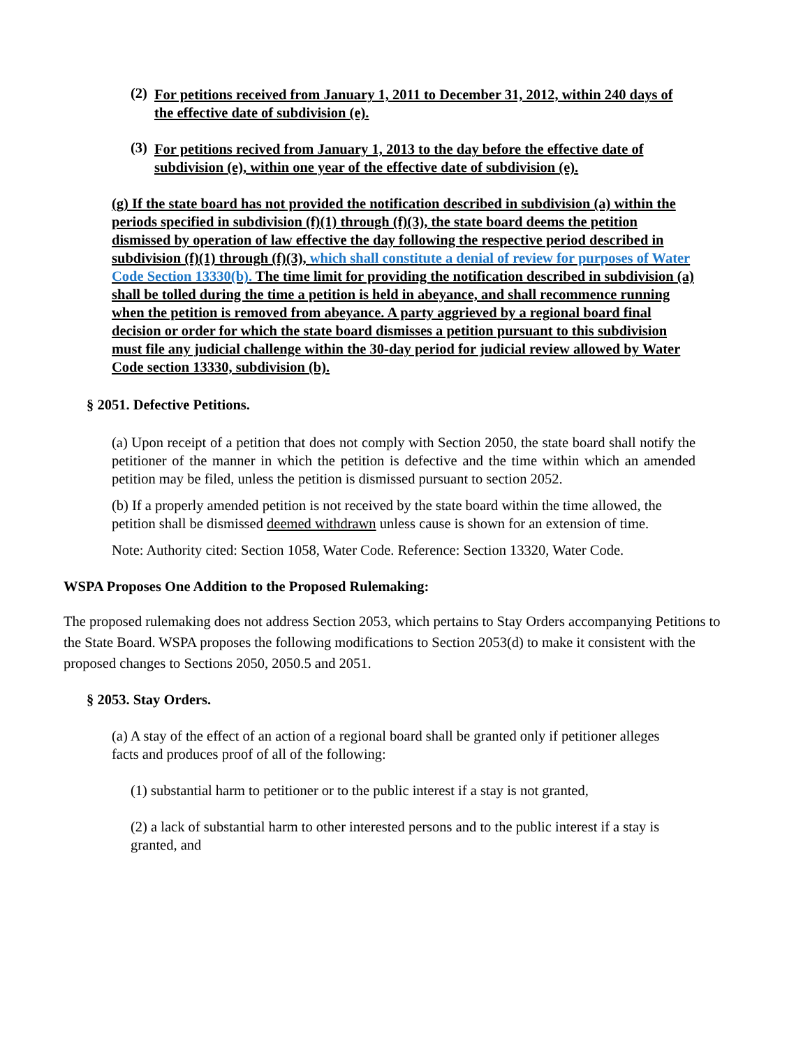(2)
For petitions received from January 1, 2011 to December 31, 2012, within 240 days of the effective date of subdivision (e).
(3)
For petitions recived from January 1, 2013 to the day before the effective date of subdivision (e), within one year of the effective date of subdivision (e).
(g) If the state board has not provided the notification described in subdivision (a) within the periods specified in subdivision (f)(1) through (f)(3), the state board deems the petition dismissed by operation of law effective the day following the respective period described in subdivision (f)(1) through (f)(3), which shall constitute a denial of review for purposes of Water Code Section 13330(b). The time limit for providing the notification described in subdivision (a) shall be tolled during the time a petition is held in abeyance, and shall recommence running when the petition is removed from abeyance. A party aggrieved by a regional board final decision or order for which the state board dismisses a petition pursuant to this subdivision must file any judicial challenge within the 30-day period for judicial review allowed by Water Code section 13330, subdivision (b).
§ 2051. Defective Petitions.
(a) Upon receipt of a petition that does not comply with Section 2050, the state board shall notify the petitioner of the manner in which the petition is defective and the time within which an amended petition may be filed, unless the petition is dismissed pursuant to section 2052.
(b) If a properly amended petition is not received by the state board within the time allowed, the petition shall be dismissed deemed withdrawn unless cause is shown for an extension of time.
Note: Authority cited: Section 1058, Water Code. Reference: Section 13320, Water Code.
WSPA Proposes One Addition to the Proposed Rulemaking:
The proposed rulemaking does not address Section 2053, which pertains to Stay Orders accompanying Petitions to the State Board. WSPA proposes the following modifications to Section 2053(d) to make it consistent with the proposed changes to Sections 2050, 2050.5 and 2051.
§ 2053. Stay Orders.
(a) A stay of the effect of an action of a regional board shall be granted only if petitioner alleges facts and produces proof of all of the following:
(1) substantial harm to petitioner or to the public interest if a stay is not granted,
(2) a lack of substantial harm to other interested persons and to the public interest if a stay is granted, and